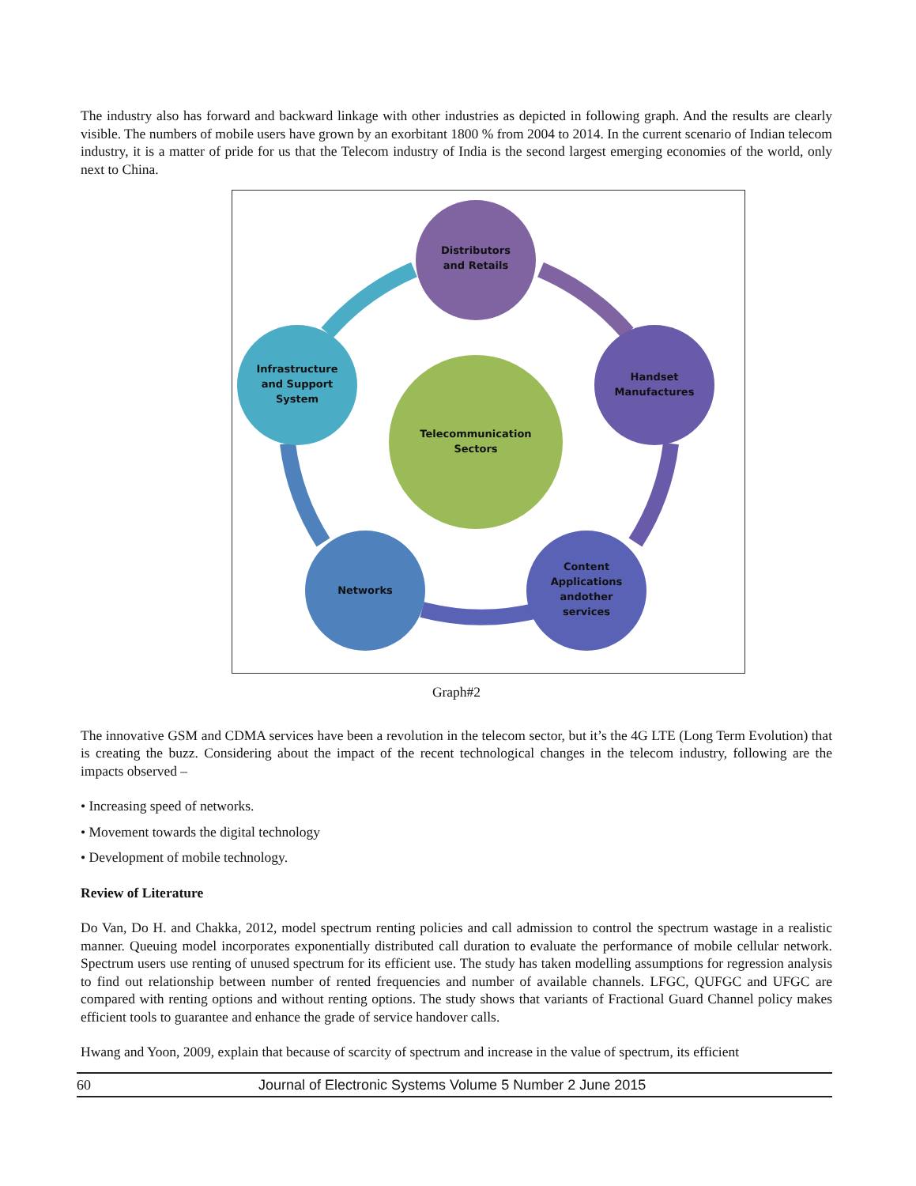The industry also has forward and backward linkage with other industries as depicted in following graph. And the results are clearly visible. The numbers of mobile users have grown by an exorbitant 1800 % from 2004 to 2014. In the current scenario of Indian telecom industry, it is a matter of pride for us that the Telecom industry of India is the second largest emerging economies of the world, only next to China.
Distributors
and Retails
Handset
Manufactures
Content
Applications
andother
services
Networks
Infrastructure
and Support
System
Telecommunication
Sectors
Graph#2
The innovative GSM and CDMA services have been a revolution in the telecom sector, but it’s the 4G LTE (Long Term Evolution) that is creating the buzz. Considering about the impact of the recent technological changes in the telecom industry, following are the impacts observed –
• Increasing speed of networks.
• Movement towards the digital technology
• Development of mobile technology.
Review of Literature
Do Van, Do H. and Chakka, 2012, model spectrum renting policies and call admission to control the spectrum wastage in a realistic manner. Queuing model incorporates exponentially distributed call duration to evaluate the performance of mobile cellular network. Spectrum users use renting of unused spectrum for its efficient use. The study has taken modelling assumptions for regression analysis to find out relationship between number of rented frequencies and number of available channels. LFGC, QUFGC and UFGC are compared with renting options and without renting options. The study shows that variants of Fractional Guard Channel policy makes efficient tools to guarantee and enhance the grade of service handover calls.
Hwang and Yoon, 2009, explain that because of scarcity of spectrum and increase in the value of spectrum, its efficient
60 Journal of Electronic Systems Volume 5 Number 2 June 2015